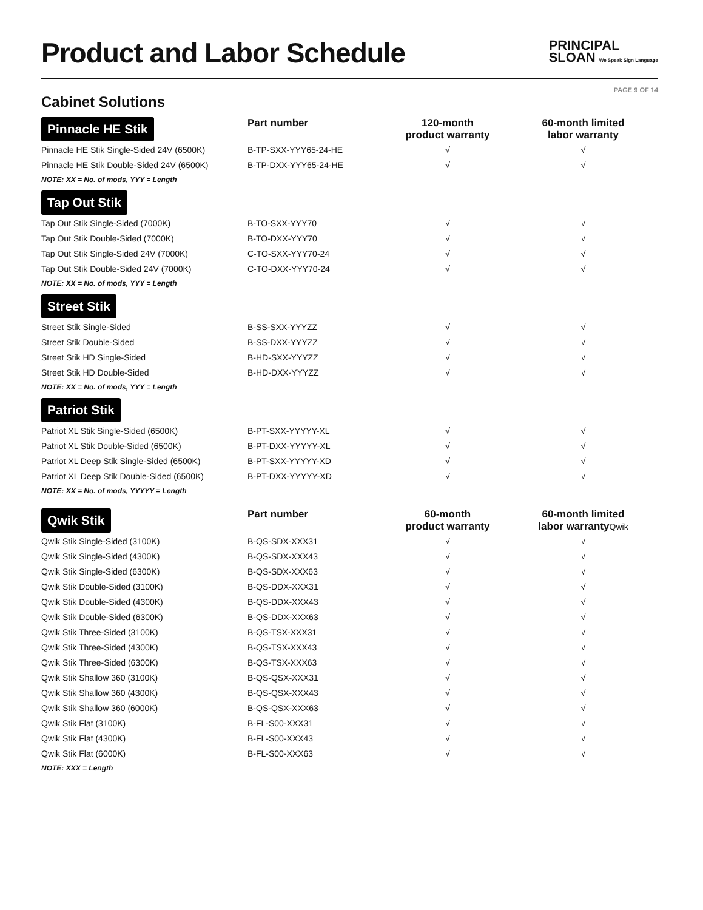Product and Labor Schedule
PRINCIPAL
SLOAN We Speak Sign Language
PAGE 9 OF 14
Cabinet Solutions
| Pinnacle HE Stik | Part number | 120-month product warranty | 60-month limited labor warranty |
| Pinnacle HE Stik Single-Sided 24V (6500K) | B-TP-SXX-YYY65-24-HE | √ | √ |
| Pinnacle HE Stik Double-Sided 24V (6500K) | B-TP-DXX-YYY65-24-HE | √ | √ |
| NOTE: XX = No. of mods, YYY = Length | | | |
| Tap Out Stik | | | |
| Tap Out Stik Single-Sided (7000K) | B-TO-SXX-YYY70 | √ | √ |
| Tap Out Stik Double-Sided (7000K) | B-TO-DXX-YYY70 | √ | √ |
| Tap Out Stik Single-Sided 24V (7000K) | C-TO-SXX-YYY70-24 | √ | √ |
| Tap Out Stik Double-Sided 24V (7000K) | C-TO-DXX-YYY70-24 | √ | √ |
| NOTE: XX = No. of mods, YYY = Length | | | |
| Street Stik | | | |
| Street Stik Single-Sided | B-SS-SXX-YYYZZ | √ | √ |
| Street Stik Double-Sided | B-SS-DXX-YYYZZ | √ | √ |
| Street Stik HD Single-Sided | B-HD-SXX-YYYZZ | √ | √ |
| Street Stik HD Double-Sided | B-HD-DXX-YYYZZ | √ | √ |
| NOTE: XX = No. of mods, YYY = Length | | | |
| Patriot Stik | | | |
| Patriot XL Stik Single-Sided (6500K) | B-PT-SXX-YYYYY-XL | √ | √ |
| Patriot XL Stik Double-Sided (6500K) | B-PT-DXX-YYYYY-XL | √ | √ |
| Patriot XL Deep Stik Single-Sided (6500K) | B-PT-SXX-YYYYY-XD | √ | √ |
| Patriot XL Deep Stik Double-Sided (6500K) | B-PT-DXX-YYYYY-XD | √ | √ |
| NOTE: XX = No. of mods, YYYYY = Length | | | |
| Qwik Stik | Part number | 60-month product warranty | 60-month limited labor warranty Qwik |
| Qwik Stik Single-Sided (3100K) | B-QS-SDX-XXX31 | √ | √ |
| Qwik Stik Single-Sided (4300K) | B-QS-SDX-XXX43 | √ | √ |
| Qwik Stik Single-Sided (6300K) | B-QS-SDX-XXX63 | √ | √ |
| Qwik Stik Double-Sided (3100K) | B-QS-DDX-XXX31 | √ | √ |
| Qwik Stik Double-Sided (4300K) | B-QS-DDX-XXX43 | √ | √ |
| Qwik Stik Double-Sided (6300K) | B-QS-DDX-XXX63 | √ | √ |
| Qwik Stik Three-Sided (3100K) | B-QS-TSX-XXX31 | √ | √ |
| Qwik Stik Three-Sided (4300K) | B-QS-TSX-XXX43 | √ | √ |
| Qwik Stik Three-Sided (6300K) | B-QS-TSX-XXX63 | √ | √ |
| Qwik Stik Shallow 360 (3100K) | B-QS-QSX-XXX31 | √ | √ |
| Qwik Stik Shallow 360 (4300K) | B-QS-QSX-XXX43 | √ | √ |
| Qwik Stik Shallow 360 (6000K) | B-QS-QSX-XXX63 | √ | √ |
| Qwik Stik Flat (3100K) | B-FL-S00-XXX31 | √ | √ |
| Qwik Stik Flat (4300K) | B-FL-S00-XXX43 | √ | √ |
| Qwik Stik Flat (6000K) | B-FL-S00-XXX63 | √ | √ |
| NOTE: XXX = Length | | | |